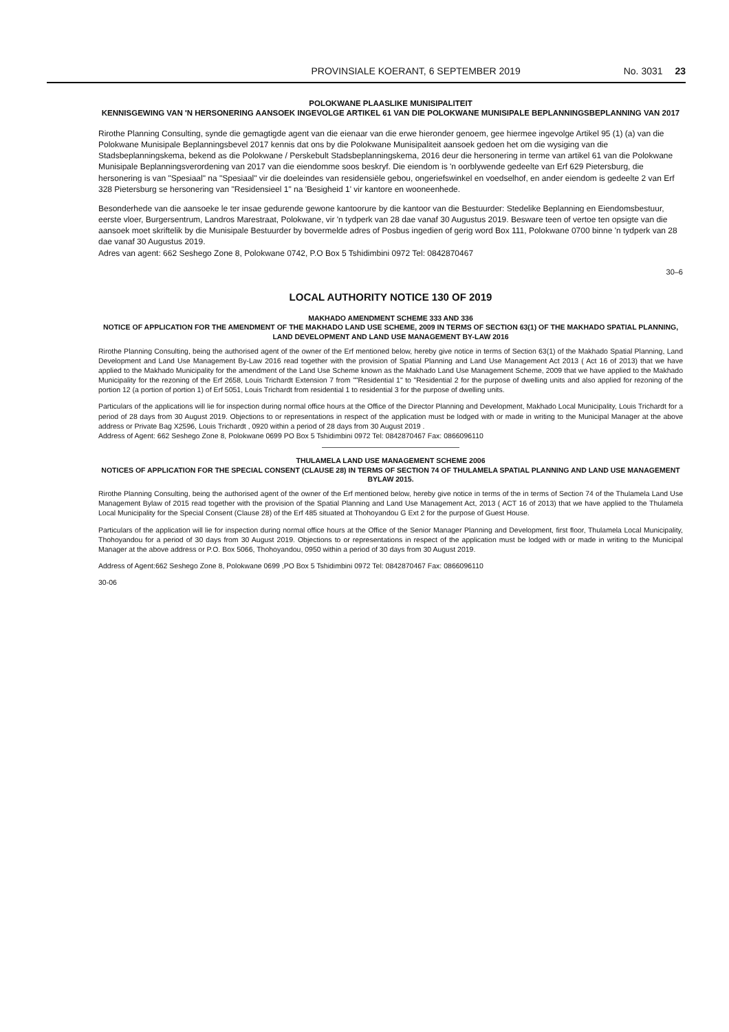PROVINSIALE KOERANT, 6 SEPTEMBER 2019 No. 3031 23
POLOKWANE PLAASLIKE MUNISIPALITEIT
KENNISGEWING VAN 'N HERSONERING AANSOEK INGEVOLGE ARTIKEL 61 VAN DIE POLOKWANE MUNISIPALE BEPLANNINGSBEPLANNING VAN 2017
Rirothe Planning Consulting, synde die gemagtigde agent van die eienaar van die erwe hieronder genoem, gee hiermee ingevolge Artikel 95 (1) (a) van die Polokwane Munisipale Beplanningsbevel 2017 kennis dat ons by die Polokwane Munisipaliteit aansoek gedoen het om die wysiging van die Stadsbeplanningskema, bekend as die Polokwane / Perskebult Stadsbeplanningskema, 2016 deur die hersonering in terme van artikel 61 van die Polokwane Munisipale Beplanningsverordening van 2017 van die eiendomme soos beskryf. Die eiendom is 'n oorblywende gedeelte van Erf 629 Pietersburg, die hersonering is van "Spesiaal" na "Spesiaal" vir die doeleindes van residensiële gebou, ongeriefswinkel en voedselhof, en ander eiendom is gedeelte 2 van Erf 328 Pietersburg se hersonering van "Residensieel 1" na 'Besigheid 1' vir kantore en wooneenhede.
Besonderhede van die aansoeke le ter insae gedurende gewone kantoorure by die kantoor van die Bestuurder: Stedelike Beplanning en Eiendomsbestuur, eerste vloer, Burgersentrum, Landros Marestraat, Polokwane, vir 'n tydperk van 28 dae vanaf 30 Augustus 2019. Besware teen of vertoe ten opsigte van die aansoek moet skriftelik by die Munisipale Bestuurder by bovermelde adres of Posbus ingedien of gerig word Box 111, Polokwane 0700 binne 'n tydperk van 28 dae vanaf 30 Augustus 2019.
Adres van agent: 662 Seshego Zone 8, Polokwane 0742, P.O Box 5 Tshidimbini 0972 Tel: 0842870467
30–6
LOCAL AUTHORITY NOTICE 130 OF 2019
MAKHADO AMENDMENT SCHEME 333 AND 336
NOTICE OF APPLICATION FOR THE AMENDMENT OF THE MAKHADO LAND USE SCHEME, 2009 IN TERMS OF SECTION 63(1) OF THE MAKHADO SPATIAL PLANNING, LAND DEVELOPMENT AND LAND USE MANAGEMENT BY-LAW 2016
Rirothe Planning Consulting, being the authorised agent of the owner of the Erf mentioned below, hereby give notice in terms of Section 63(1) of the Makhado Spatial Planning, Land Development and Land Use Management By-Law 2016 read together with the provision of Spatial Planning and Land Use Management Act 2013 ( Act 16 of 2013) that we have applied to the Makhado Municipality for the amendment of the Land Use Scheme known as the Makhado Land Use Management Scheme, 2009 that we have applied to the Makhado Municipality for the rezoning of the Erf 2658, Louis Trichardt Extension 7 from ""Residential 1" to "Residential 2 for the purpose of dwelling units and also applied for rezoning of the portion 12 (a portion of portion 1) of Erf 5051, Louis Trichardt from residential 1 to residential 3 for the purpose of dwelling units.
Particulars of the applications will lie for inspection during normal office hours at the Office of the Director Planning and Development, Makhado Local Municipality, Louis Trichardt for a period of 28 days from 30 August 2019. Objections to or representations in respect of the application must be lodged with or made in writing to the Municipal Manager at the above address or Private Bag X2596, Louis Trichardt , 0920 within a period of 28 days from 30 August 2019 .
Address of Agent: 662 Seshego Zone 8, Polokwane 0699 PO Box 5 Tshidimbini 0972 Tel: 0842870467 Fax: 0866096110
THULAMELA LAND USE MANAGEMENT SCHEME 2006
NOTICES OF APPLICATION FOR THE SPECIAL CONSENT (CLAUSE 28) IN TERMS OF SECTION 74 OF THULAMELA SPATIAL PLANNING AND LAND USE MANAGEMENT BYLAW 2015.
Rirothe Planning Consulting, being the authorised agent of the owner of the Erf mentioned below, hereby give notice in terms of the in terms of Section 74 of the Thulamela Land Use Management Bylaw of 2015 read together with the provision of the Spatial Planning and Land Use Management Act, 2013 ( ACT 16 of 2013) that we have applied to the Thulamela Local Municipality for the Special Consent (Clause 28) of the Erf 485 situated at Thohoyandou G Ext 2 for the purpose of Guest House.
Particulars of the application will lie for inspection during normal office hours at the Office of the Senior Manager Planning and Development, first floor, Thulamela Local Municipality, Thohoyandou for a period of 30 days from 30 August 2019. Objections to or representations in respect of the application must be lodged with or made in writing to the Municipal Manager at the above address or P.O. Box 5066, Thohoyandou, 0950 within a period of 30 days from 30 August 2019.
Address of Agent:662 Seshego Zone 8, Polokwane 0699 ,PO Box 5 Tshidimbini 0972 Tel: 0842870467 Fax: 0866096110
30-06